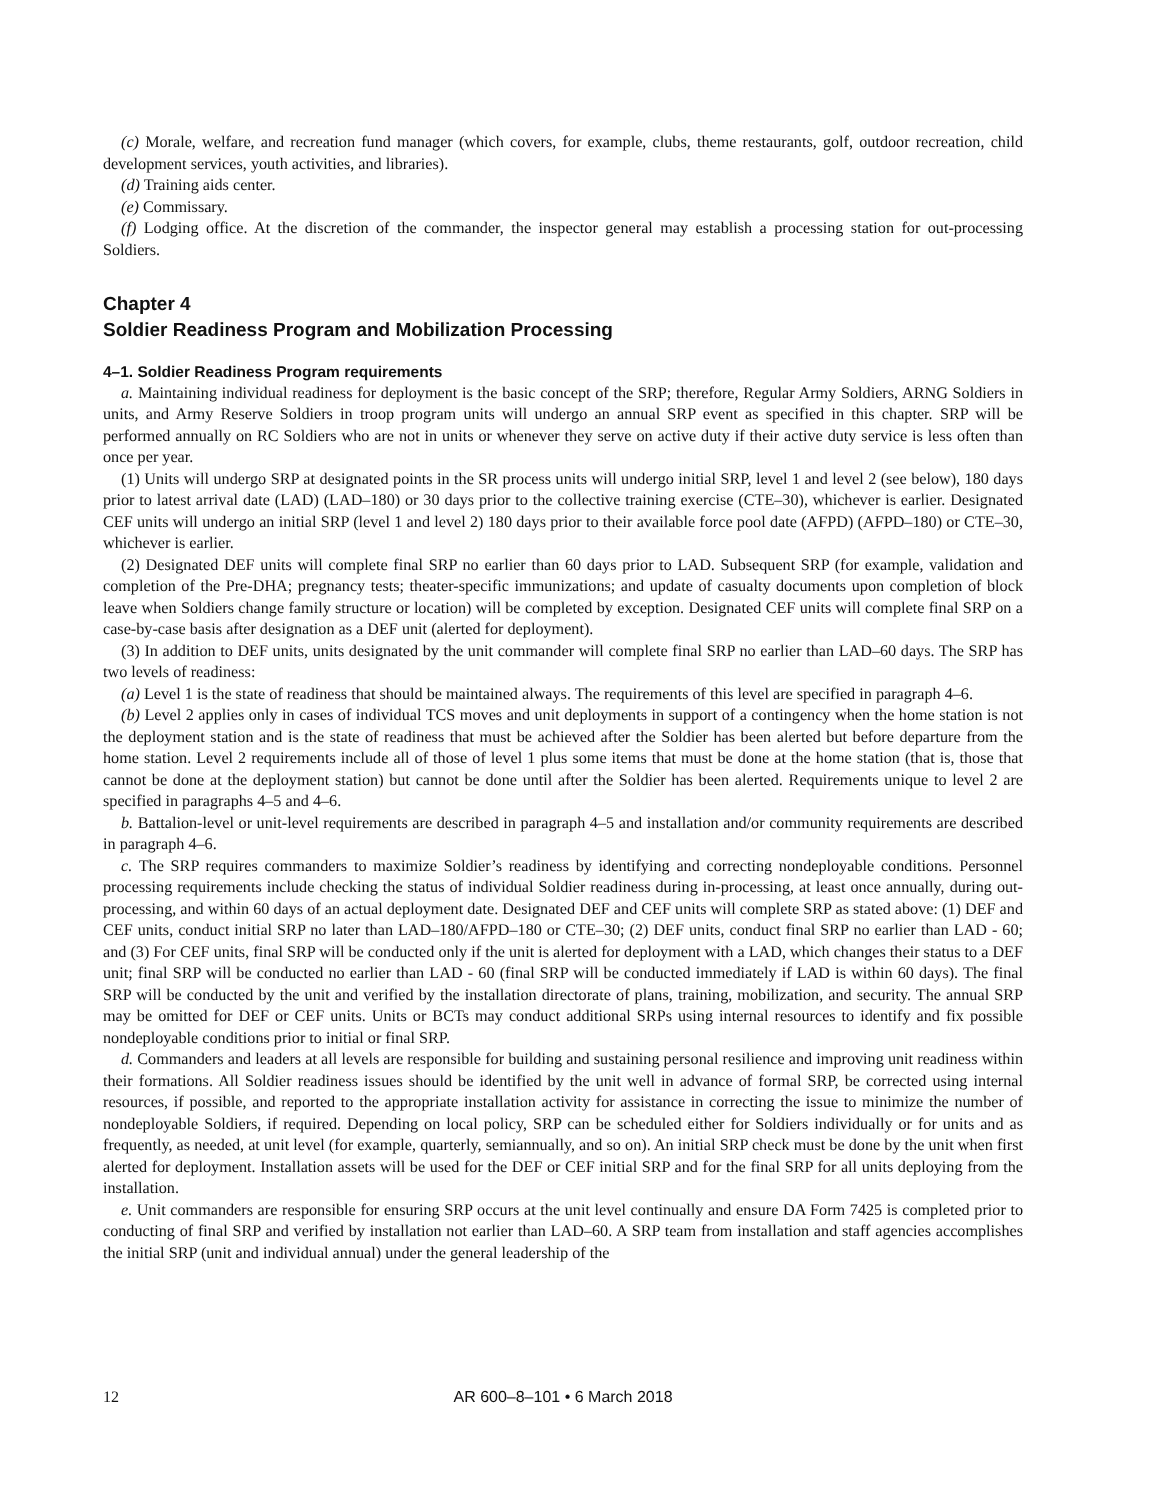(c) Morale, welfare, and recreation fund manager (which covers, for example, clubs, theme restaurants, golf, outdoor recreation, child development services, youth activities, and libraries).
(d) Training aids center.
(e) Commissary.
(f) Lodging office. At the discretion of the commander, the inspector general may establish a processing station for out-processing Soldiers.
Chapter 4
Soldier Readiness Program and Mobilization Processing
4–1. Soldier Readiness Program requirements
a. Maintaining individual readiness for deployment is the basic concept of the SRP; therefore, Regular Army Soldiers, ARNG Soldiers in units, and Army Reserve Soldiers in troop program units will undergo an annual SRP event as specified in this chapter. SRP will be performed annually on RC Soldiers who are not in units or whenever they serve on active duty if their active duty service is less often than once per year.
(1) Units will undergo SRP at designated points in the SR process units will undergo initial SRP, level 1 and level 2 (see below), 180 days prior to latest arrival date (LAD) (LAD–180) or 30 days prior to the collective training exercise (CTE–30), whichever is earlier. Designated CEF units will undergo an initial SRP (level 1 and level 2) 180 days prior to their available force pool date (AFPD) (AFPD–180) or CTE–30, whichever is earlier.
(2) Designated DEF units will complete final SRP no earlier than 60 days prior to LAD. Subsequent SRP (for example, validation and completion of the Pre-DHA; pregnancy tests; theater-specific immunizations; and update of casualty documents upon completion of block leave when Soldiers change family structure or location) will be completed by exception. Designated CEF units will complete final SRP on a case-by-case basis after designation as a DEF unit (alerted for deployment).
(3) In addition to DEF units, units designated by the unit commander will complete final SRP no earlier than LAD–60 days. The SRP has two levels of readiness:
(a) Level 1 is the state of readiness that should be maintained always. The requirements of this level are specified in paragraph 4–6.
(b) Level 2 applies only in cases of individual TCS moves and unit deployments in support of a contingency when the home station is not the deployment station and is the state of readiness that must be achieved after the Soldier has been alerted but before departure from the home station. Level 2 requirements include all of those of level 1 plus some items that must be done at the home station (that is, those that cannot be done at the deployment station) but cannot be done until after the Soldier has been alerted. Requirements unique to level 2 are specified in paragraphs 4–5 and 4–6.
b. Battalion-level or unit-level requirements are described in paragraph 4–5 and installation and/or community requirements are described in paragraph 4–6.
c. The SRP requires commanders to maximize Soldier’s readiness by identifying and correcting nondeployable conditions. Personnel processing requirements include checking the status of individual Soldier readiness during in-processing, at least once annually, during out-processing, and within 60 days of an actual deployment date. Designated DEF and CEF units will complete SRP as stated above: (1) DEF and CEF units, conduct initial SRP no later than LAD–180/AFPD–180 or CTE–30; (2) DEF units, conduct final SRP no earlier than LAD - 60; and (3) For CEF units, final SRP will be conducted only if the unit is alerted for deployment with a LAD, which changes their status to a DEF unit; final SRP will be conducted no earlier than LAD - 60 (final SRP will be conducted immediately if LAD is within 60 days). The final SRP will be conducted by the unit and verified by the installation directorate of plans, training, mobilization, and security. The annual SRP may be omitted for DEF or CEF units. Units or BCTs may conduct additional SRPs using internal resources to identify and fix possible nondeployable conditions prior to initial or final SRP.
d. Commanders and leaders at all levels are responsible for building and sustaining personal resilience and improving unit readiness within their formations. All Soldier readiness issues should be identified by the unit well in advance of formal SRP, be corrected using internal resources, if possible, and reported to the appropriate installation activity for assistance in correcting the issue to minimize the number of nondeployable Soldiers, if required. Depending on local policy, SRP can be scheduled either for Soldiers individually or for units and as frequently, as needed, at unit level (for example, quarterly, semiannually, and so on). An initial SRP check must be done by the unit when first alerted for deployment. Installation assets will be used for the DEF or CEF initial SRP and for the final SRP for all units deploying from the installation.
e. Unit commanders are responsible for ensuring SRP occurs at the unit level continually and ensure DA Form 7425 is completed prior to conducting of final SRP and verified by installation not earlier than LAD–60. A SRP team from installation and staff agencies accomplishes the initial SRP (unit and individual annual) under the general leadership of the
12 AR 600–8–101 • 6 March 2018